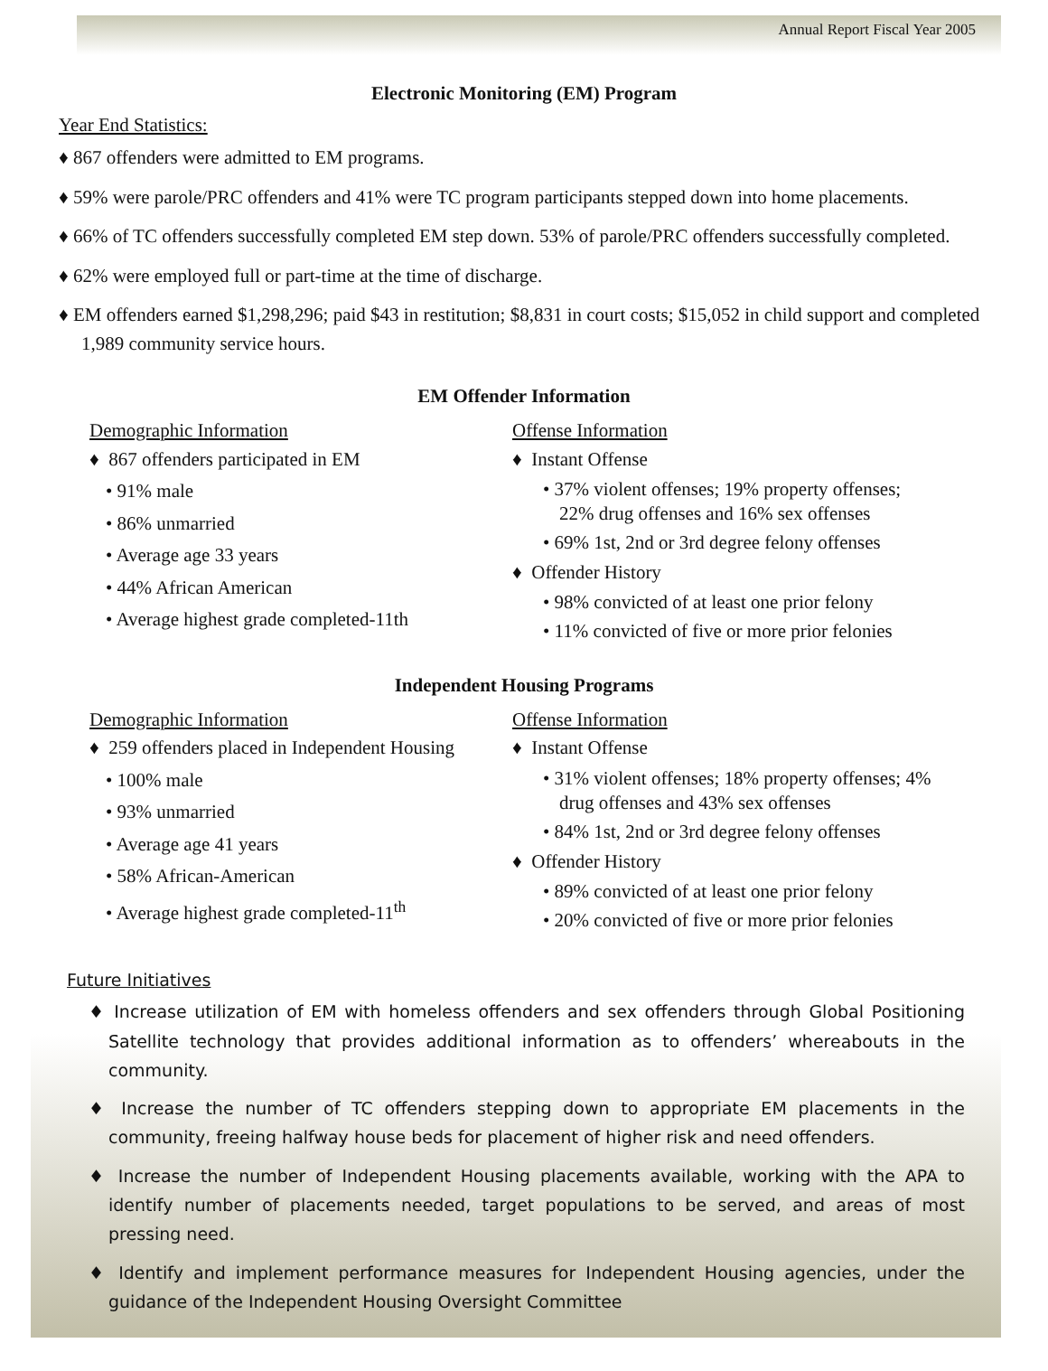Annual Report Fiscal Year 2005
Electronic Monitoring (EM) Program
Year End Statistics:
♦ 867 offenders were admitted to EM programs.
♦ 59% were parole/PRC offenders and 41% were TC program participants stepped down into home placements.
♦ 66% of TC offenders successfully completed EM step down. 53% of parole/PRC offenders successfully completed.
♦ 62% were employed full or part-time at the time of discharge.
♦ EM offenders earned $1,298,296; paid $43 in restitution; $8,831 in court costs; $15,052 in child support and completed 1,989 community service hours.
EM Offender Information
Demographic Information
♦ 867 offenders participated in EM
• 91% male
• 86% unmarried
• Average age 33 years
• 44% African American
• Average highest grade completed-11th
Offense Information
♦ Instant Offense
• 37% violent offenses; 19% property offenses; 22% drug offenses and 16% sex offenses
• 69% 1st, 2nd or 3rd degree felony offenses
♦ Offender History
• 98% convicted of at least one prior felony
• 11% convicted of five or more prior felonies
Independent Housing Programs
Demographic Information
♦ 259 offenders placed in Independent Housing
• 100% male
• 93% unmarried
• Average age 41 years
• 58% African-American
• Average highest grade completed-11<sup>th</sup>
Offense Information
♦ Instant Offense
• 31% violent offenses; 18% property offenses; 4% drug offenses and 43% sex offenses
• 84% 1st, 2nd or 3rd degree felony offenses
♦ Offender History
• 89% convicted of at least one prior felony
• 20% convicted of five or more prior felonies
Future Initiatives
♦ Increase utilization of EM with homeless offenders and sex offenders through Global Positioning Satellite technology that provides additional information as to offenders’ whereabouts in the community.
♦ Increase the number of TC offenders stepping down to appropriate EM placements in the community, freeing halfway house beds for placement of higher risk and need offenders.
♦ Increase the number of Independent Housing placements available, working with the APA to identify number of placements needed, target populations to be served, and areas of most pressing need.
♦ Identify and implement performance measures for Independent Housing agencies, under the guidance of the Independent Housing Oversight Committee